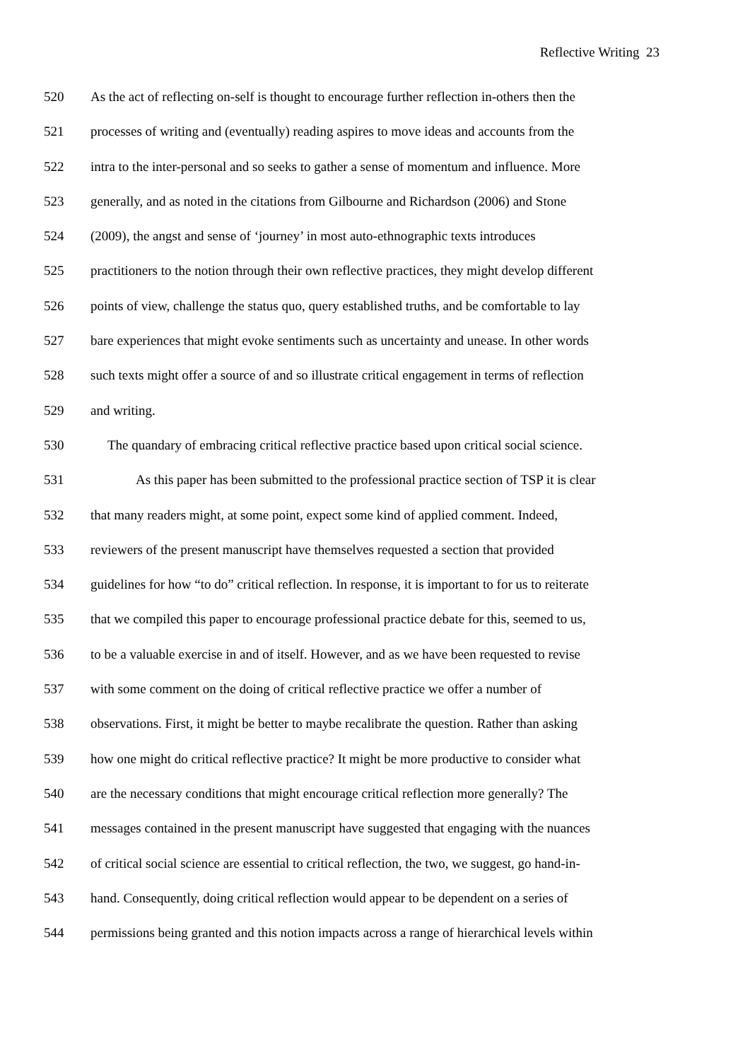Reflective Writing 23
520 As the act of reflecting on-self is thought to encourage further reflection in-others then the
521 processes of writing and (eventually) reading aspires to move ideas and accounts from the
522 intra to the inter-personal and so seeks to gather a sense of momentum and influence. More
523 generally, and as noted in the citations from Gilbourne and Richardson (2006) and Stone
524 (2009), the angst and sense of ‘journey’ in most auto-ethnographic texts introduces
525 practitioners to the notion through their own reflective practices, they might develop different
526 points of view, challenge the status quo, query established truths, and be comfortable to lay
527 bare experiences that might evoke sentiments such as uncertainty and unease. In other words
528 such texts might offer a source of and so illustrate critical engagement in terms of reflection
529 and writing.
530 The quandary of embracing critical reflective practice based upon critical social science.
531 As this paper has been submitted to the professional practice section of TSP it is clear
532 that many readers might, at some point, expect some kind of applied comment. Indeed,
533 reviewers of the present manuscript have themselves requested a section that provided
534 guidelines for how “to do” critical reflection. In response, it is important to for us to reiterate
535 that we compiled this paper to encourage professional practice debate for this, seemed to us,
536 to be a valuable exercise in and of itself. However, and as we have been requested to revise
537 with some comment on the doing of critical reflective practice we offer a number of
538 observations. First, it might be better to maybe recalibrate the question. Rather than asking
539 how one might do critical reflective practice? It might be more productive to consider what
540 are the necessary conditions that might encourage critical reflection more generally? The
541 messages contained in the present manuscript have suggested that engaging with the nuances
542 of critical social science are essential to critical reflection, the two, we suggest, go hand-in-
543 hand. Consequently, doing critical reflection would appear to be dependent on a series of
544 permissions being granted and this notion impacts across a range of hierarchical levels within